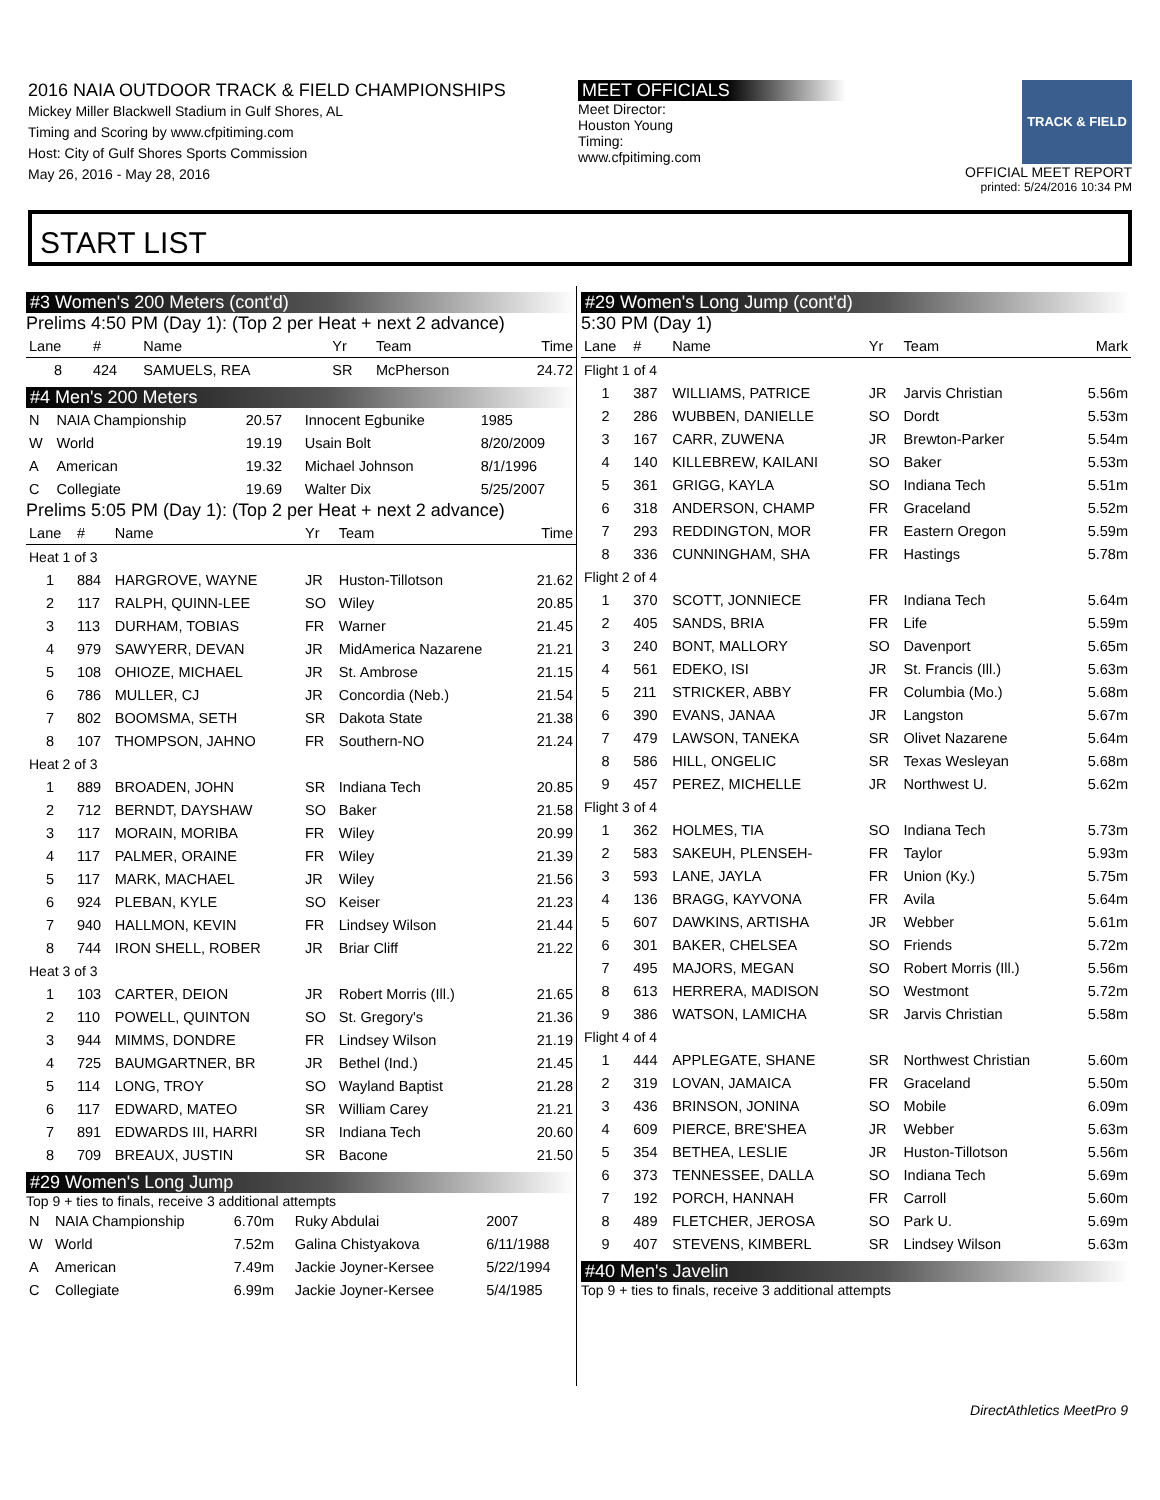2016 NAIA OUTDOOR TRACK & FIELD CHAMPIONSHIPS
Mickey Miller Blackwell Stadium in Gulf Shores, AL
Timing and Scoring by www.cfpitiming.com
Host: City of Gulf Shores Sports Commission
May 26, 2016 - May 28, 2016
MEET OFFICIALS
Meet Director:
Houston Young
Timing:
www.cfpitiming.com
TRACK & FIELD
OFFICIAL MEET REPORT
printed: 5/24/2016 10:34 PM
START LIST
#3 Women's 200 Meters (cont'd)
Prelims 4:50 PM (Day 1): (Top 2 per Heat + next 2 advance)
| Lane | # | Name | Yr | Team | Time |
| --- | --- | --- | --- | --- | --- |
| 8 | 424 | SAMUELS, REA | SR | McPherson | 24.72 |
#4 Men's 200 Meters
| N | NAIA Championship | 20.57 | Innocent Egbunike | 1985 |
| W | World | 19.19 | Usain Bolt | 8/20/2009 |
| A | American | 19.32 | Michael Johnson | 8/1/1996 |
| C | Collegiate | 19.69 | Walter Dix | 5/25/2007 |
Prelims 5:05 PM (Day 1): (Top 2 per Heat + next 2 advance)
| Lane | # | Name | Yr | Team | Time |
| --- | --- | --- | --- | --- | --- |
| Heat 1 of 3 | | | | | |
| 1 | 884 | HARGROVE, WAYNE | JR | Huston-Tillotson | 21.62 |
| 2 | 117 | RALPH, QUINN-LEE | SO | Wiley | 20.85 |
| 3 | 113 | DURHAM, TOBIAS | FR | Warner | 21.45 |
| 4 | 979 | SAWYERR, DEVAN | JR | MidAmerica Nazarene | 21.21 |
| 5 | 108 | OHIOZE, MICHAEL | JR | St. Ambrose | 21.15 |
| 6 | 786 | MULLER, CJ | JR | Concordia (Neb.) | 21.54 |
| 7 | 802 | BOOMSMA, SETH | SR | Dakota State | 21.38 |
| 8 | 107 | THOMPSON, JAHNO | FR | Southern-NO | 21.24 |
| Heat 2 of 3 | | | | | |
| 1 | 889 | BROADEN, JOHN | SR | Indiana Tech | 20.85 |
| 2 | 712 | BERNDT, DAYSHAW | SO | Baker | 21.58 |
| 3 | 117 | MORAIN, MORIBA | FR | Wiley | 20.99 |
| 4 | 117 | PALMER, ORAINE | FR | Wiley | 21.39 |
| 5 | 117 | MARK, MACHAEL | JR | Wiley | 21.56 |
| 6 | 924 | PLEBAN, KYLE | SO | Keiser | 21.23 |
| 7 | 940 | HALLMON, KEVIN | FR | Lindsey Wilson | 21.44 |
| 8 | 744 | IRON SHELL, ROBER | JR | Briar Cliff | 21.22 |
| Heat 3 of 3 | | | | | |
| 1 | 103 | CARTER, DEION | JR | Robert Morris (Ill.) | 21.65 |
| 2 | 110 | POWELL, QUINTON | SO | St. Gregory's | 21.36 |
| 3 | 944 | MIMMS, DONDRE | FR | Lindsey Wilson | 21.19 |
| 4 | 725 | BAUMGARTNER, BR | JR | Bethel (Ind.) | 21.45 |
| 5 | 114 | LONG, TROY | SO | Wayland Baptist | 21.28 |
| 6 | 117 | EDWARD, MATEO | SR | William Carey | 21.21 |
| 7 | 891 | EDWARDS III, HARRI | SR | Indiana Tech | 20.60 |
| 8 | 709 | BREAUX, JUSTIN | SR | Bacone | 21.50 |
#29 Women's Long Jump
Top 9 + ties to finals, receive 3 additional attempts
| N | NAIA Championship | 6.70m | Ruky Abdulai | 2007 |
| W | World | 7.52m | Galina Chistyakova | 6/11/1988 |
| A | American | 7.49m | Jackie Joyner-Kersee | 5/22/1994 |
| C | Collegiate | 6.99m | Jackie Joyner-Kersee | 5/4/1985 |
#29 Women's Long Jump (cont'd)
5:30 PM (Day 1)
| Lane | # | Name | Yr | Team | Mark |
| --- | --- | --- | --- | --- | --- |
| Flight 1 of 4 | | | | | |
| 1 | 387 | WILLIAMS, PATRICE | JR | Jarvis Christian | 5.56m |
| 2 | 286 | WUBBEN, DANIELLE | SO | Dordt | 5.53m |
| 3 | 167 | CARR, ZUWENA | JR | Brewton-Parker | 5.54m |
| 4 | 140 | KILLEBREW, KAILANI | SO | Baker | 5.53m |
| 5 | 361 | GRIGG, KAYLA | SO | Indiana Tech | 5.51m |
| 6 | 318 | ANDERSON, CHAMP | FR | Graceland | 5.52m |
| 7 | 293 | REDDINGTON, MOR | FR | Eastern Oregon | 5.59m |
| 8 | 336 | CUNNINGHAM, SHA | FR | Hastings | 5.78m |
| Flight 2 of 4 | | | | | |
| 1 | 370 | SCOTT, JONNIECE | FR | Indiana Tech | 5.64m |
| 2 | 405 | SANDS, BRIA | FR | Life | 5.59m |
| 3 | 240 | BONT, MALLORY | SO | Davenport | 5.65m |
| 4 | 561 | EDEKO, ISI | JR | St. Francis (Ill.) | 5.63m |
| 5 | 211 | STRICKER, ABBY | FR | Columbia (Mo.) | 5.68m |
| 6 | 390 | EVANS, JANAA | JR | Langston | 5.67m |
| 7 | 479 | LAWSON, TANEKA | SR | Olivet Nazarene | 5.64m |
| 8 | 586 | HILL, ONGELIC | SR | Texas Wesleyan | 5.68m |
| 9 | 457 | PEREZ, MICHELLE | JR | Northwest U. | 5.62m |
| Flight 3 of 4 | | | | | |
| 1 | 362 | HOLMES, TIA | SO | Indiana Tech | 5.73m |
| 2 | 583 | SAKEUH, PLENSEH- | FR | Taylor | 5.93m |
| 3 | 593 | LANE, JAYLA | FR | Union (Ky.) | 5.75m |
| 4 | 136 | BRAGG, KAYVONA | FR | Avila | 5.64m |
| 5 | 607 | DAWKINS, ARTISHA | JR | Webber | 5.61m |
| 6 | 301 | BAKER, CHELSEA | SO | Friends | 5.72m |
| 7 | 495 | MAJORS, MEGAN | SO | Robert Morris (Ill.) | 5.56m |
| 8 | 613 | HERRERA, MADISON | SO | Westmont | 5.72m |
| 9 | 386 | WATSON, LAMICHA | SR | Jarvis Christian | 5.58m |
| Flight 4 of 4 | | | | | |
| 1 | 444 | APPLEGATE, SHANE | SR | Northwest Christian | 5.60m |
| 2 | 319 | LOVAN, JAMAICA | FR | Graceland | 5.50m |
| 3 | 436 | BRINSON, JONINA | SO | Mobile | 6.09m |
| 4 | 609 | PIERCE, BRE'SHEA | JR | Webber | 5.63m |
| 5 | 354 | BETHEA, LESLIE | JR | Huston-Tillotson | 5.56m |
| 6 | 373 | TENNESSEE, DALLA | SO | Indiana Tech | 5.69m |
| 7 | 192 | PORCH, HANNAH | FR | Carroll | 5.60m |
| 8 | 489 | FLETCHER, JEROSA | SO | Park U. | 5.69m |
| 9 | 407 | STEVENS, KIMBERL | SR | Lindsey Wilson | 5.63m |
#40 Men's Javelin
Top 9 + ties to finals, receive 3 additional attempts
DirectAthletics MeetPro 9